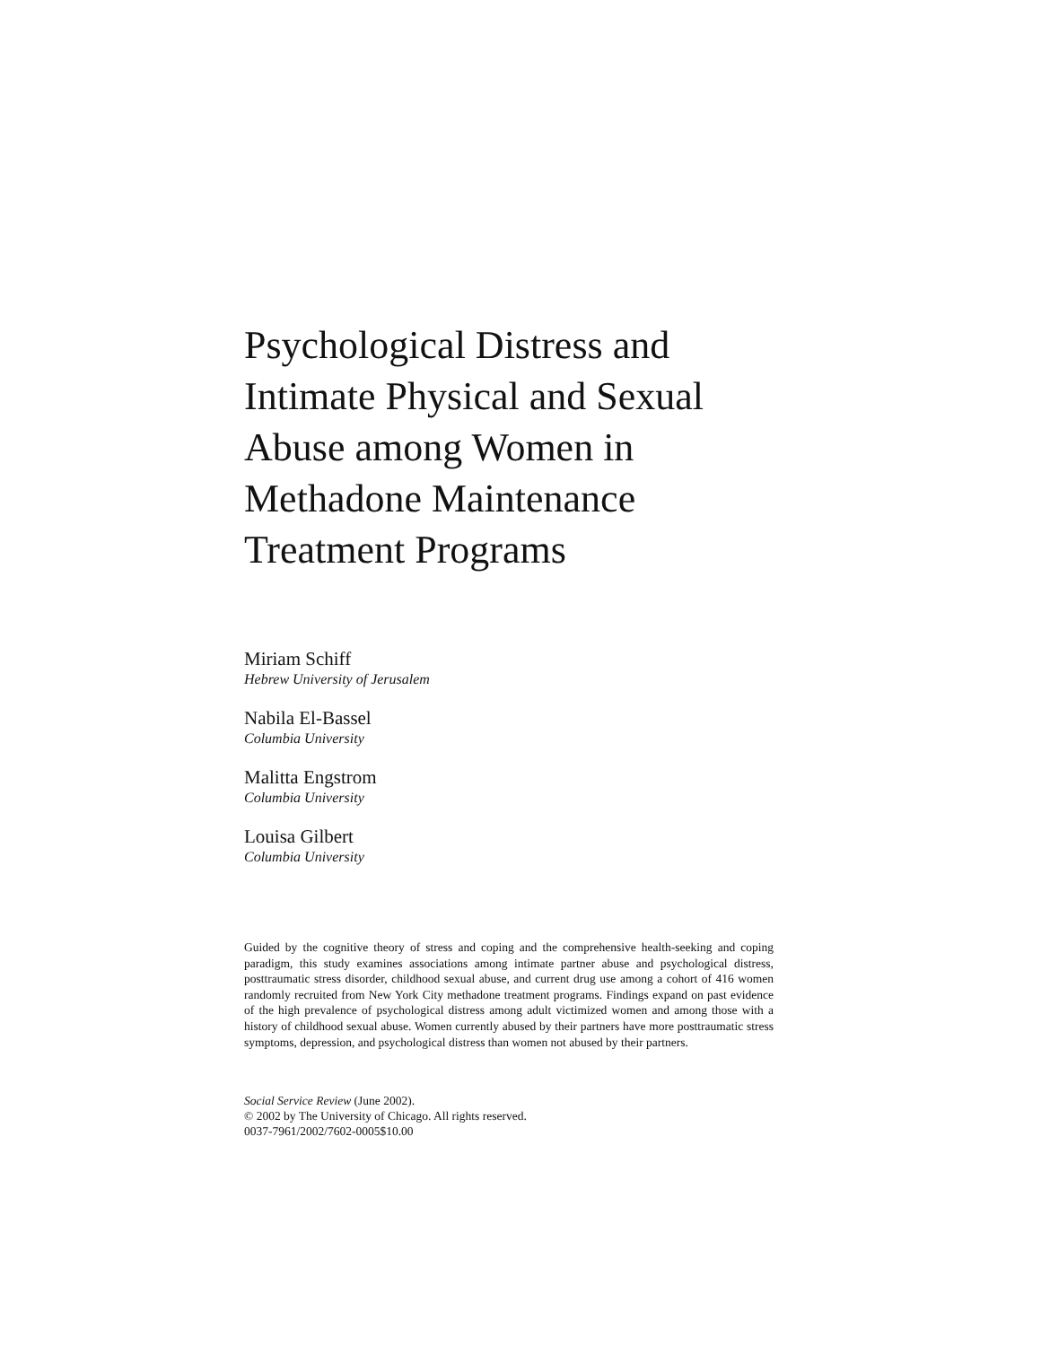Psychological Distress and Intimate Physical and Sexual Abuse among Women in Methadone Maintenance Treatment Programs
Miriam Schiff
Hebrew University of Jerusalem
Nabila El-Bassel
Columbia University
Malitta Engstrom
Columbia University
Louisa Gilbert
Columbia University
Guided by the cognitive theory of stress and coping and the comprehensive health-seeking and coping paradigm, this study examines associations among intimate partner abuse and psychological distress, posttraumatic stress disorder, childhood sexual abuse, and current drug use among a cohort of 416 women randomly recruited from New York City methadone treatment programs. Findings expand on past evidence of the high prevalence of psychological distress among adult victimized women and among those with a history of childhood sexual abuse. Women currently abused by their partners have more posttraumatic stress symptoms, depression, and psychological distress than women not abused by their partners.
Social Service Review (June 2002).
© 2002 by The University of Chicago. All rights reserved.
0037-7961/2002/7602-0005$10.00